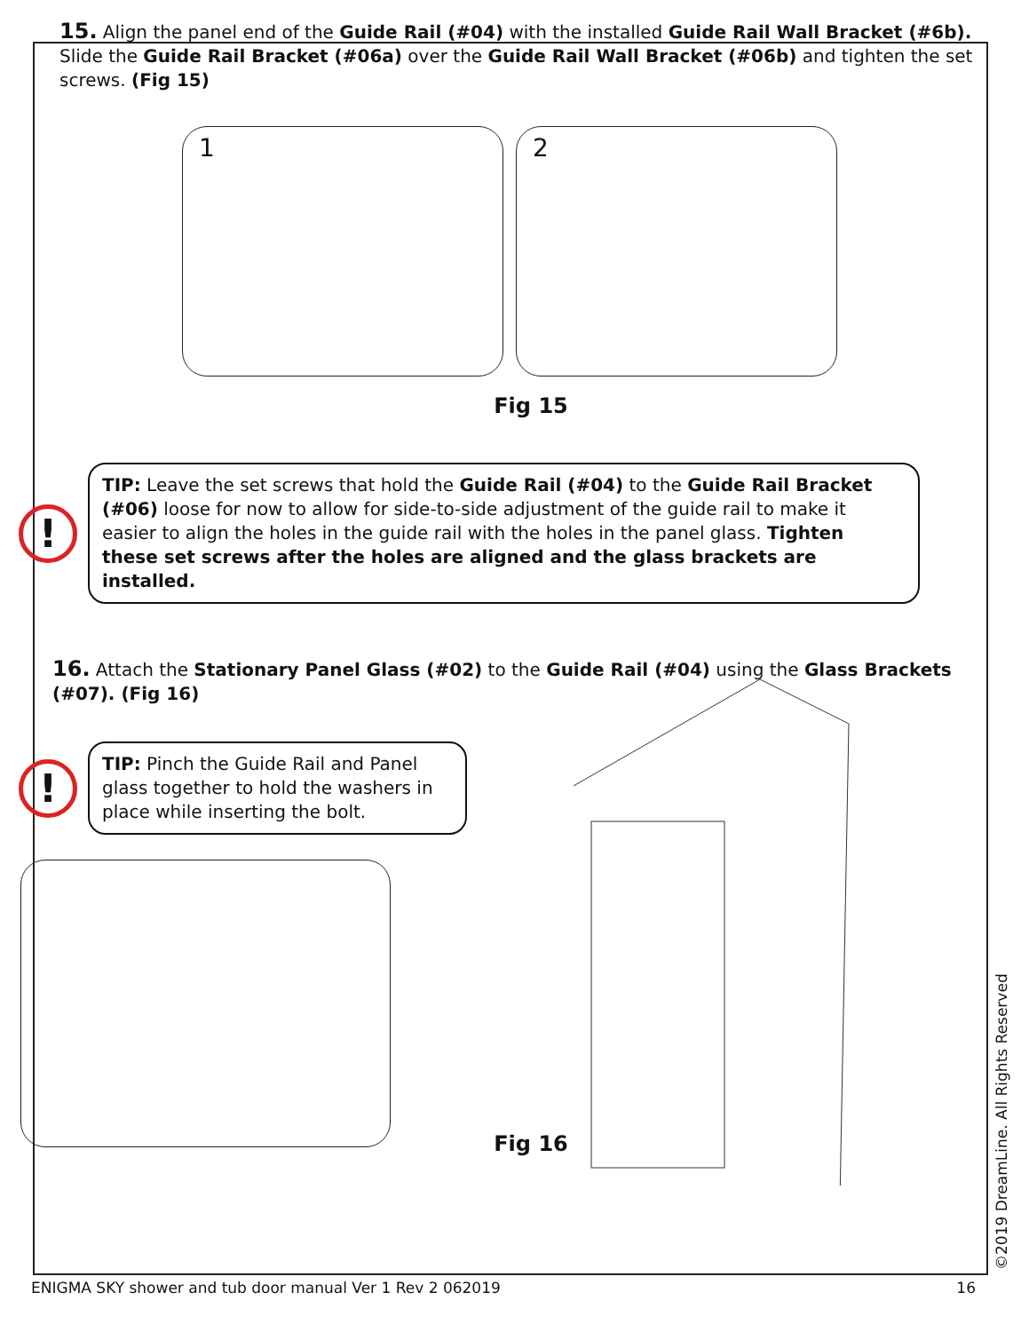15. Align the panel end of the Guide Rail (#04) with the installed Guide Rail Wall Bracket (#6b). Slide the Guide Rail Bracket (#06a) over the Guide Rail Wall Bracket (#06b) and tighten the set screws. (Fig 15)
1
2
Fig 15
!
TIP: Leave the set screws that hold the Guide Rail (#04) to the Guide Rail Bracket (#06) loose for now to allow for side-to-side adjustment of the guide rail to make it easier to align the holes in the guide rail with the holes in the panel glass. Tighten these set screws after the holes are aligned and the glass brackets are installed.
16. Attach the Stationary Panel Glass (#02) to the Guide Rail (#04) using the Glass Brackets (#07). (Fig 16)
!
TIP: Pinch the Guide Rail and Panel glass together to hold the washers in place while inserting the bolt.
Fig 16
©2019 DreamLine. All Rights Reserved
ENIGMA SKY shower and tub door manual Ver 1 Rev 2 062019 16